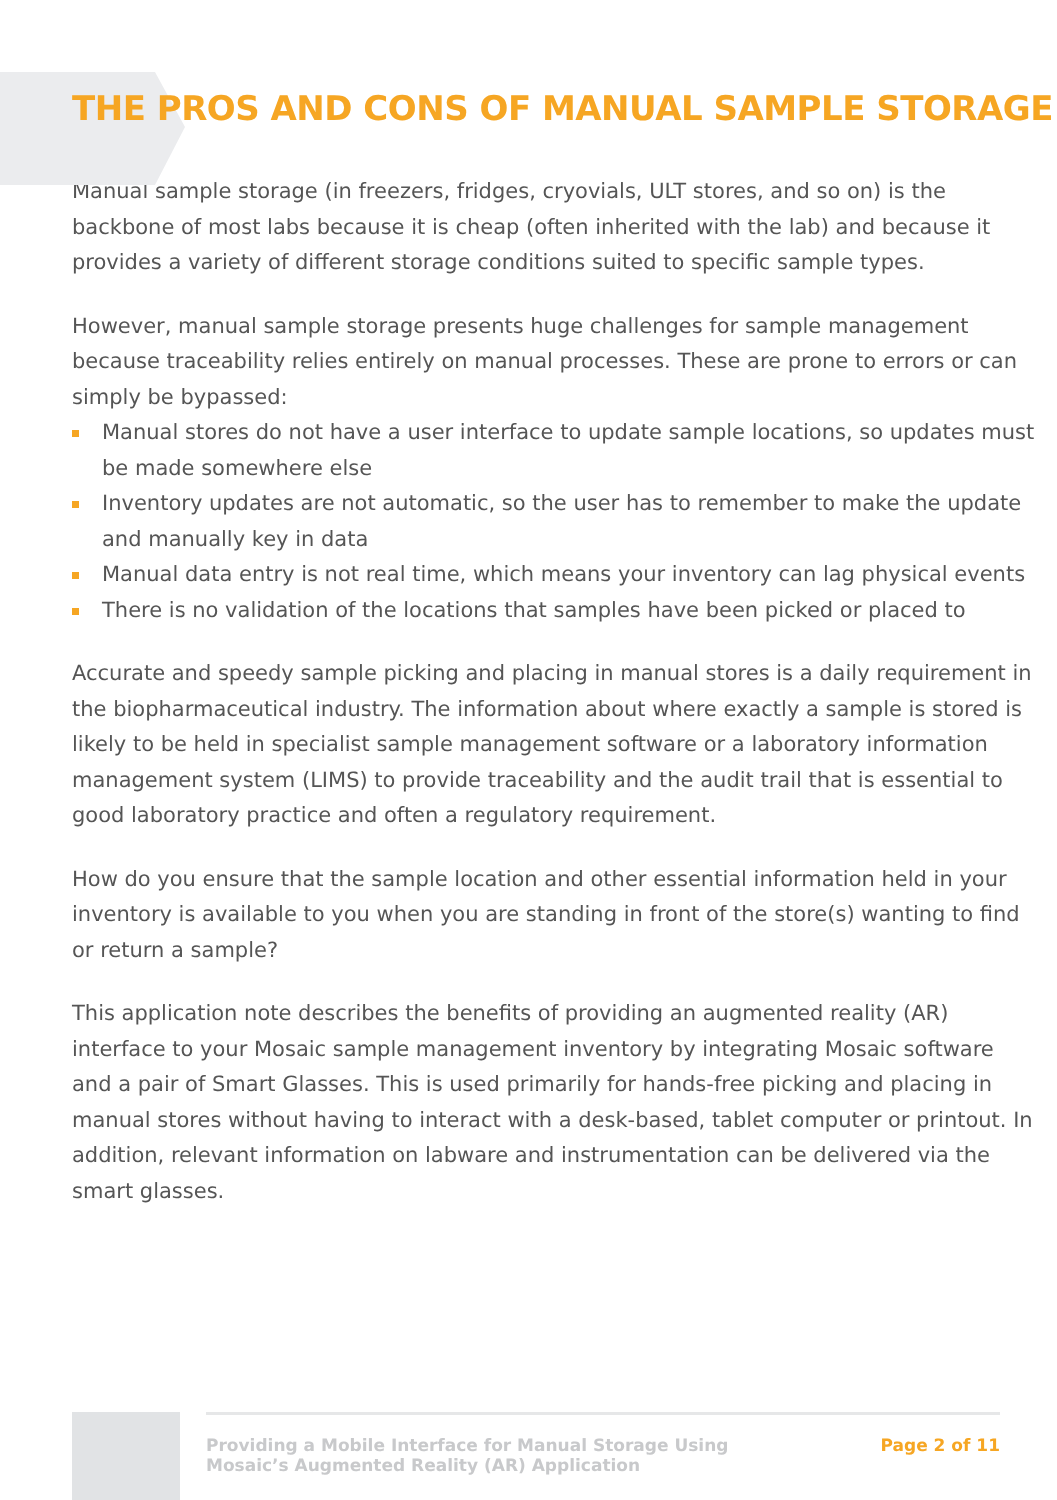THE PROS AND CONS OF MANUAL SAMPLE STORAGE
Manual sample storage (in freezers, fridges, cryovials, ULT stores, and so on) is the backbone of most labs because it is cheap (often inherited with the lab) and because it provides a variety of different storage conditions suited to specific sample types.
However, manual sample storage presents huge challenges for sample management because traceability relies entirely on manual processes. These are prone to errors or can simply be bypassed:
Manual stores do not have a user interface to update sample locations, so updates must be made somewhere else
Inventory updates are not automatic, so the user has to remember to make the update and manually key in data
Manual data entry is not real time, which means your inventory can lag physical events
There is no validation of the locations that samples have been picked or placed to
Accurate and speedy sample picking and placing in manual stores is a daily requirement in the biopharmaceutical industry. The information about where exactly a sample is stored is likely to be held in specialist sample management software or a laboratory information management system (LIMS) to provide traceability and the audit trail that is essential to good laboratory practice and often a regulatory requirement.
How do you ensure that the sample location and other essential information held in your inventory is available to you when you are standing in front of the store(s) wanting to find or return a sample?
This application note describes the benefits of providing an augmented reality (AR) interface to your Mosaic sample management inventory by integrating Mosaic software and a pair of Smart Glasses. This is used primarily for hands-free picking and placing in manual stores without having to interact with a desk-based, tablet computer or printout. In addition, relevant information on labware and instrumentation can be delivered via the smart glasses.
Providing a Mobile Interface for Manual Storage Using
Mosaic’s Augmented Reality (AR) Application
Page 2 of 11